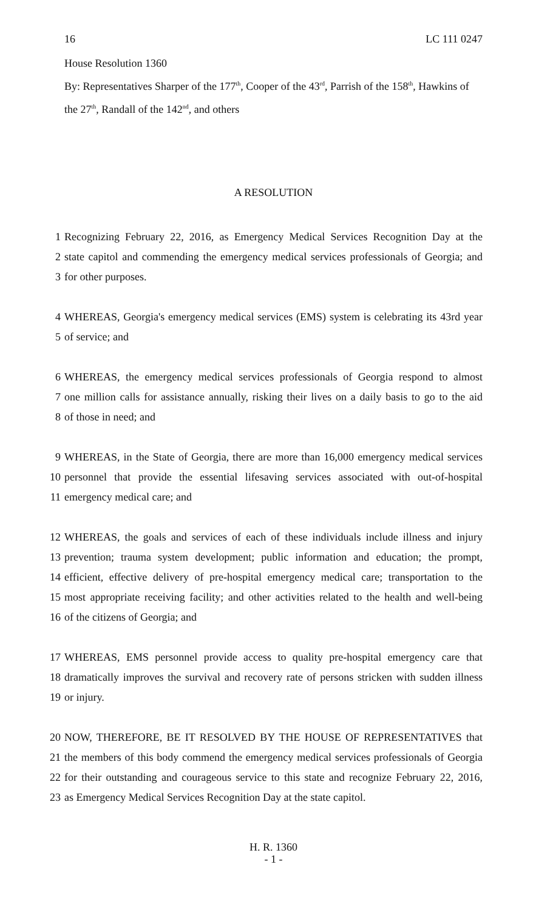16 LC 111 0247
House Resolution 1360
By: Representatives Sharper of the 177<sup>th</sup>, Cooper of the 43<sup>rd</sup>, Parrish of the 158<sup>th</sup>, Hawkins of the 27<sup>th</sup>, Randall of the 142<sup>nd</sup>, and others
A RESOLUTION
1 Recognizing February 22, 2016, as Emergency Medical Services Recognition Day at the
2 state capitol and commending the emergency medical services professionals of Georgia; and
3 for other purposes.
4 WHEREAS, Georgia's emergency medical services (EMS) system is celebrating its 43rd year
5 of service; and
6 WHEREAS, the emergency medical services professionals of Georgia respond to almost
7 one million calls for assistance annually, risking their lives on a daily basis to go to the aid
8 of those in need; and
9 WHEREAS, in the State of Georgia, there are more than 16,000 emergency medical services
10 personnel that provide the essential lifesaving services associated with out-of-hospital
11 emergency medical care; and
12 WHEREAS, the goals and services of each of these individuals include illness and injury
13 prevention; trauma system development; public information and education; the prompt,
14 efficient, effective delivery of pre-hospital emergency medical care; transportation to the
15 most appropriate receiving facility; and other activities related to the health and well-being
16 of the citizens of Georgia; and
17 WHEREAS, EMS personnel provide access to quality pre-hospital emergency care that
18 dramatically improves the survival and recovery rate of persons stricken with sudden illness
19 or injury.
20 NOW, THEREFORE, BE IT RESOLVED BY THE HOUSE OF REPRESENTATIVES that
21 the members of this body commend the emergency medical services professionals of Georgia
22 for their outstanding and courageous service to this state and recognize February 22, 2016,
23 as Emergency Medical Services Recognition Day at the state capitol.
H. R. 1360
- 1 -